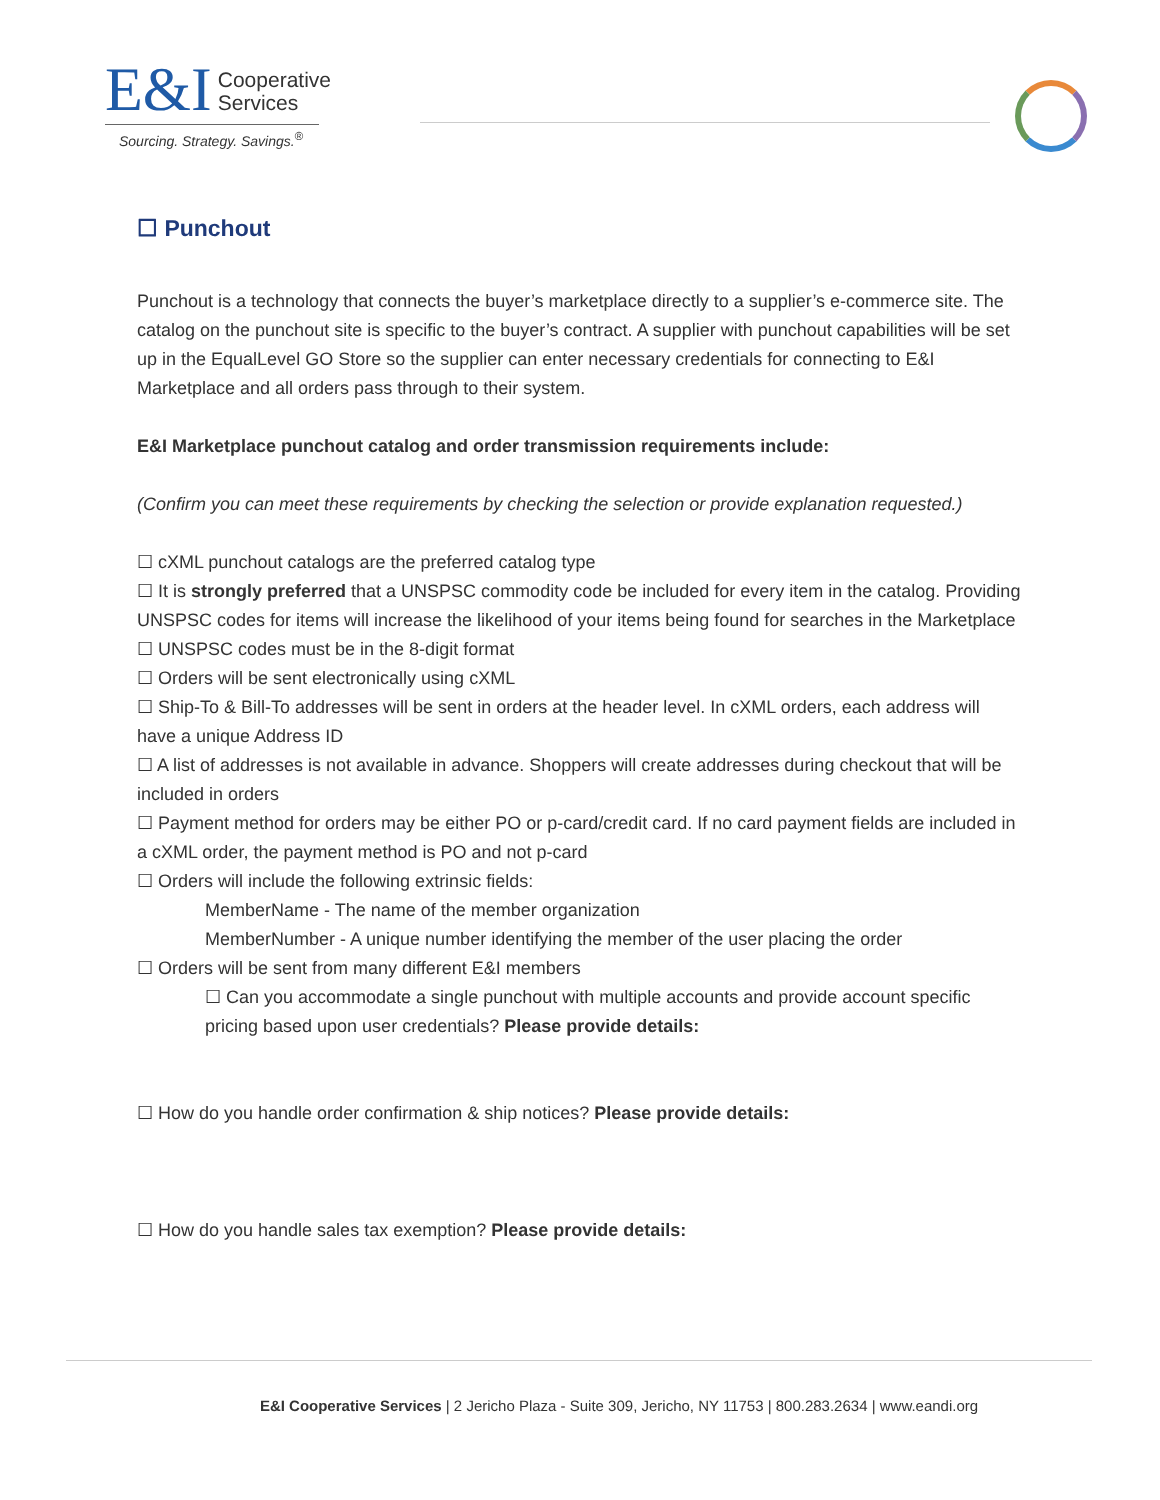E&I Cooperative
Services
Sourcing. Strategy. Savings.<sup>®</sup>
☐ Punchout
Punchout is a technology that connects the buyer’s marketplace directly to a supplier’s e-commerce site. The catalog on the punchout site is specific to the buyer’s contract. A supplier with punchout capabilities will be set up in the EqualLevel GO Store so the supplier can enter necessary credentials for connecting to E&I Marketplace and all orders pass through to their system.
E&I Marketplace punchout catalog and order transmission requirements include:
(Confirm you can meet these requirements by checking the selection or provide explanation requested.)
☐ cXML punchout catalogs are the preferred catalog type
☐ It is strongly preferred that a UNSPSC commodity code be included for every item in the catalog. Providing UNSPSC codes for items will increase the likelihood of your items being found for searches in the Marketplace
☐ UNSPSC codes must be in the 8-digit format
☐ Orders will be sent electronically using cXML
☐ Ship-To & Bill-To addresses will be sent in orders at the header level. In cXML orders, each address will have a unique Address ID
☐ A list of addresses is not available in advance. Shoppers will create addresses during checkout that will be included in orders
☐ Payment method for orders may be either PO or p-card/credit card. If no card payment fields are included in a cXML order, the payment method is PO and not p-card
☐ Orders will include the following extrinsic fields:
MemberName - The name of the member organization
MemberNumber - A unique number identifying the member of the user placing the order
☐ Orders will be sent from many different E&I members
☐ Can you accommodate a single punchout with multiple accounts and provide account specific pricing based upon user credentials? Please provide details:
☐ How do you handle order confirmation & ship notices? Please provide details:
☐ How do you handle sales tax exemption? Please provide details:
E&I Cooperative Services | 2 Jericho Plaza - Suite 309, Jericho, NY 11753 | 800.283.2634 | www.eandi.org